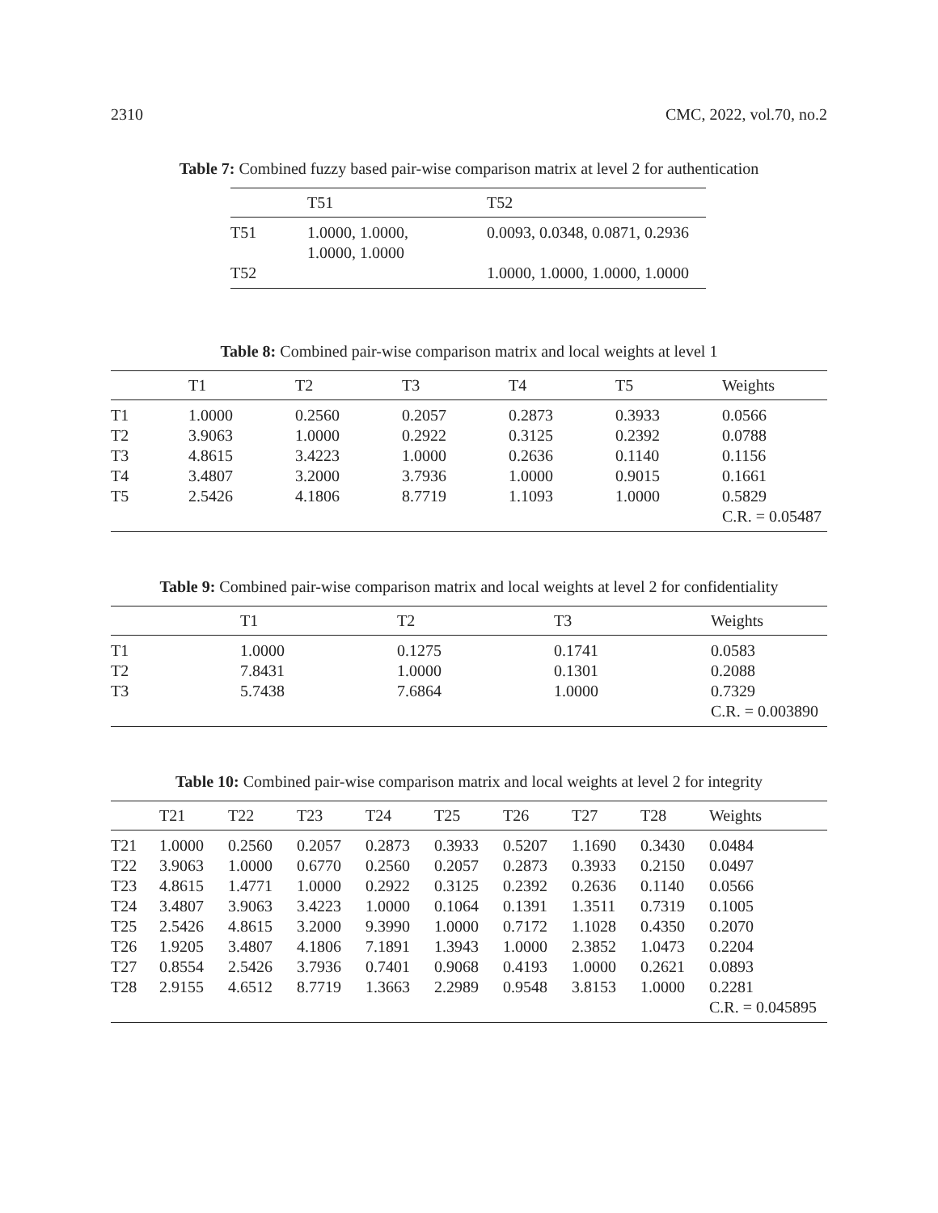2310 CMC, 2022, vol.70, no.2
Table 7: Combined fuzzy based pair-wise comparison matrix at level 2 for authentication
| | T51 | T52 |
| --- | --- | --- |
| T51 | 1.0000, 1.0000, 1.0000, 1.0000 | 0.0093, 0.0348, 0.0871, 0.2936 |
| T52 | | 1.0000, 1.0000, 1.0000, 1.0000 |
Table 8: Combined pair-wise comparison matrix and local weights at level 1
| | T1 | T2 | T3 | T4 | T5 | Weights |
| --- | --- | --- | --- | --- | --- | --- |
| T1 | 1.0000 | 0.2560 | 0.2057 | 0.2873 | 0.3933 | 0.0566 |
| T2 | 3.9063 | 1.0000 | 0.2922 | 0.3125 | 0.2392 | 0.0788 |
| T3 | 4.8615 | 3.4223 | 1.0000 | 0.2636 | 0.1140 | 0.1156 |
| T4 | 3.4807 | 3.2000 | 3.7936 | 1.0000 | 0.9015 | 0.1661 |
| T5 | 2.5426 | 4.1806 | 8.7719 | 1.1093 | 1.0000 | 0.5829 |
| | | | | | | C.R. = 0.05487 |
Table 9: Combined pair-wise comparison matrix and local weights at level 2 for confidentiality
| | T1 | T2 | T3 | Weights |
| --- | --- | --- | --- | --- |
| T1 | 1.0000 | 0.1275 | 0.1741 | 0.0583 |
| T2 | 7.8431 | 1.0000 | 0.1301 | 0.2088 |
| T3 | 5.7438 | 7.6864 | 1.0000 | 0.7329 |
| | | | | C.R. = 0.003890 |
Table 10: Combined pair-wise comparison matrix and local weights at level 2 for integrity
| | T21 | T22 | T23 | T24 | T25 | T26 | T27 | T28 | Weights |
| --- | --- | --- | --- | --- | --- | --- | --- | --- | --- |
| T21 | 1.0000 | 0.2560 | 0.2057 | 0.2873 | 0.3933 | 0.5207 | 1.1690 | 0.3430 | 0.0484 |
| T22 | 3.9063 | 1.0000 | 0.6770 | 0.2560 | 0.2057 | 0.2873 | 0.3933 | 0.2150 | 0.0497 |
| T23 | 4.8615 | 1.4771 | 1.0000 | 0.2922 | 0.3125 | 0.2392 | 0.2636 | 0.1140 | 0.0566 |
| T24 | 3.4807 | 3.9063 | 3.4223 | 1.0000 | 0.1064 | 0.1391 | 1.3511 | 0.7319 | 0.1005 |
| T25 | 2.5426 | 4.8615 | 3.2000 | 9.3990 | 1.0000 | 0.7172 | 1.1028 | 0.4350 | 0.2070 |
| T26 | 1.9205 | 3.4807 | 4.1806 | 7.1891 | 1.3943 | 1.0000 | 2.3852 | 1.0473 | 0.2204 |
| T27 | 0.8554 | 2.5426 | 3.7936 | 0.7401 | 0.9068 | 0.4193 | 1.0000 | 0.2621 | 0.0893 |
| T28 | 2.9155 | 4.6512 | 8.7719 | 1.3663 | 2.2989 | 0.9548 | 3.8153 | 1.0000 | 0.2281 |
| | | | | | | | | | C.R. = 0.045895 |